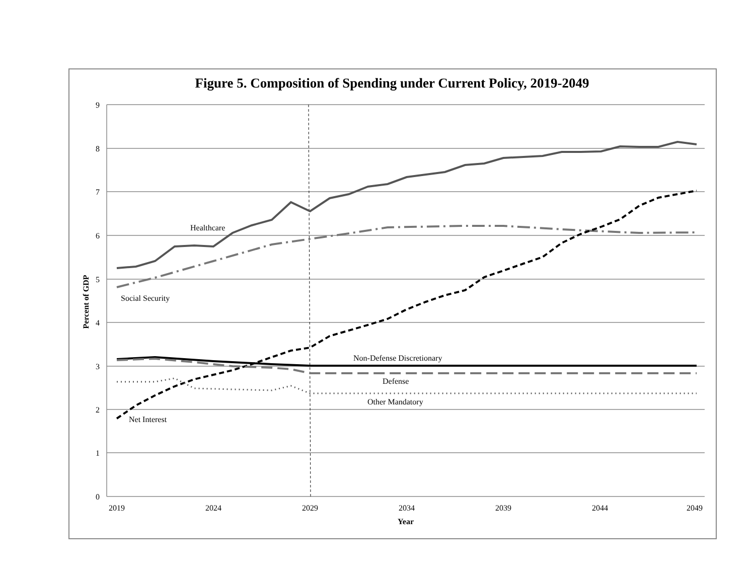Figure 5. Composition of Spending under Current Policy, 2019-2049
9
8
7
6
5
4
3
2
1
0
2019
2024
2029
2034
2039
2044
2049
Year
Percent of GDP
Healthcare
Social Security
Non-Defense Discretionary
Defense
Other Mandatory
Net Interest